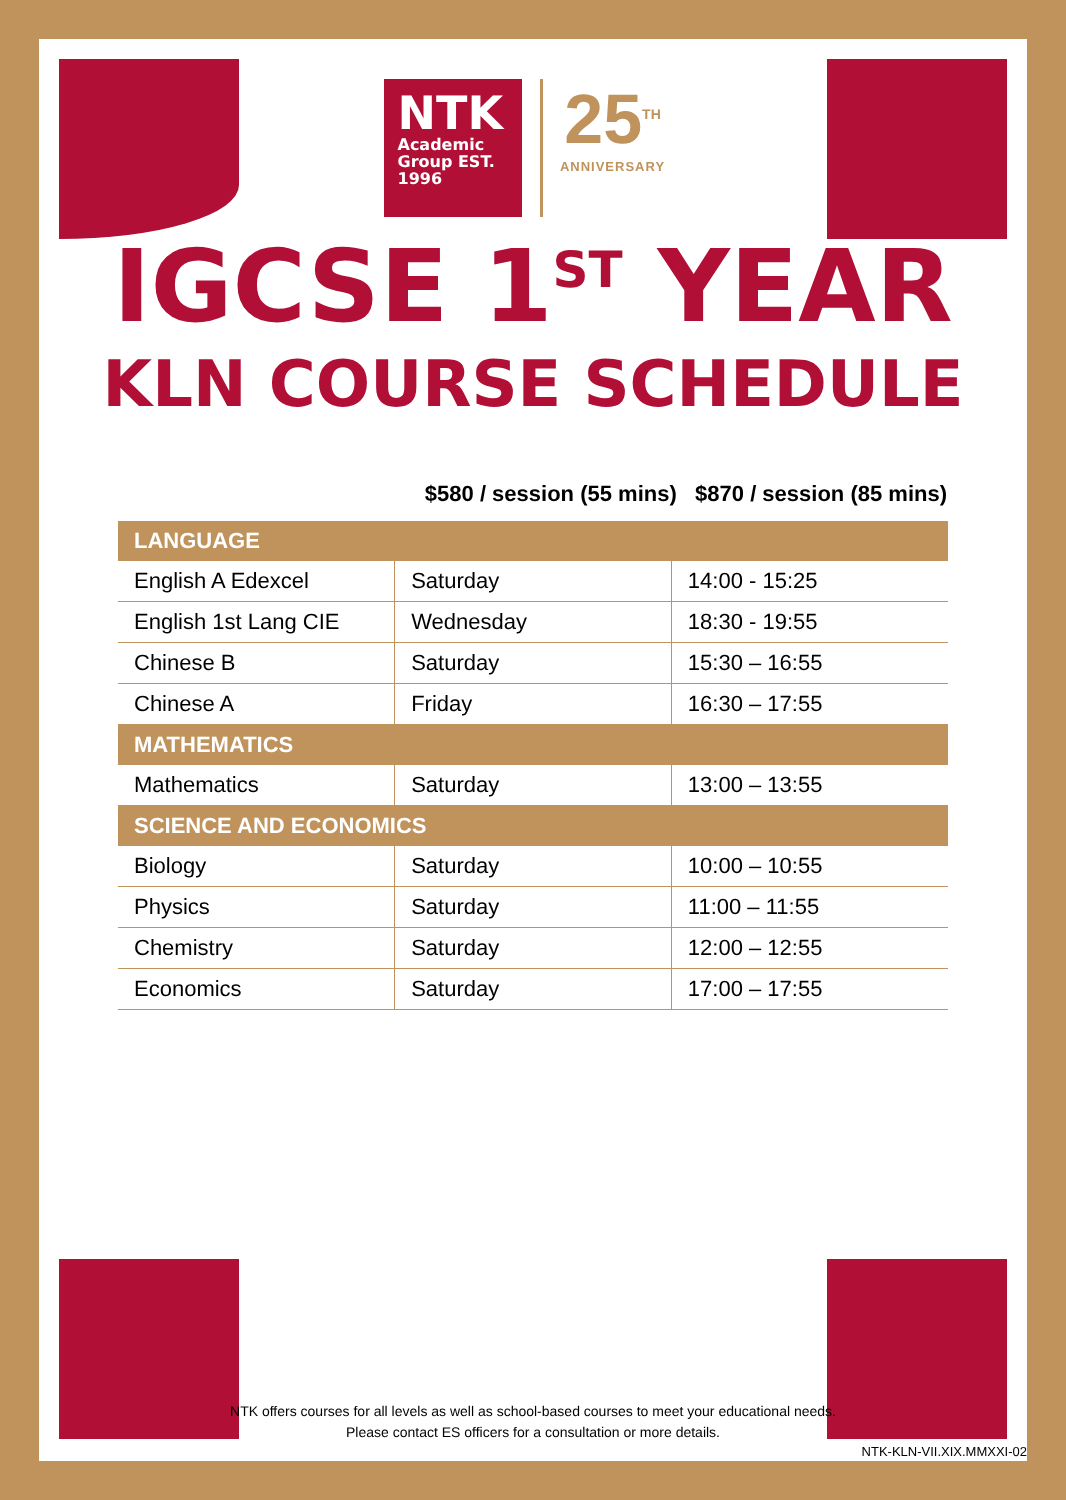NTK
Academic
Group EST. 1996
25<sup>TH</sup>
ANNIVERSARY
IGCSE 1<sup>ST</sup> YEAR
KLN COURSE SCHEDULE
$580 / session (55 mins) $870 / session (85 mins)
| LANGUAGE | | |
| --- | --- | --- |
| English A Edexcel | Saturday | 14:00 - 15:25 |
| English 1st Lang CIE | Wednesday | 18:30 - 19:55 |
| Chinese B | Saturday | 15:30 – 16:55 |
| Chinese A | Friday | 16:30 – 17:55 |
| MATHEMATICS | | |
| Mathematics | Saturday | 13:00 – 13:55 |
| SCIENCE AND ECONOMICS | | |
| Biology | Saturday | 10:00 – 10:55 |
| Physics | Saturday | 11:00 – 11:55 |
| Chemistry | Saturday | 12:00 – 12:55 |
| Economics | Saturday | 17:00 – 17:55 |
NTK offers courses for all levels as well as school-based courses to meet your educational needs.
Please contact ES officers for a consultation or more details.
NTK-KLN-VII.XIX.MMXXI-02